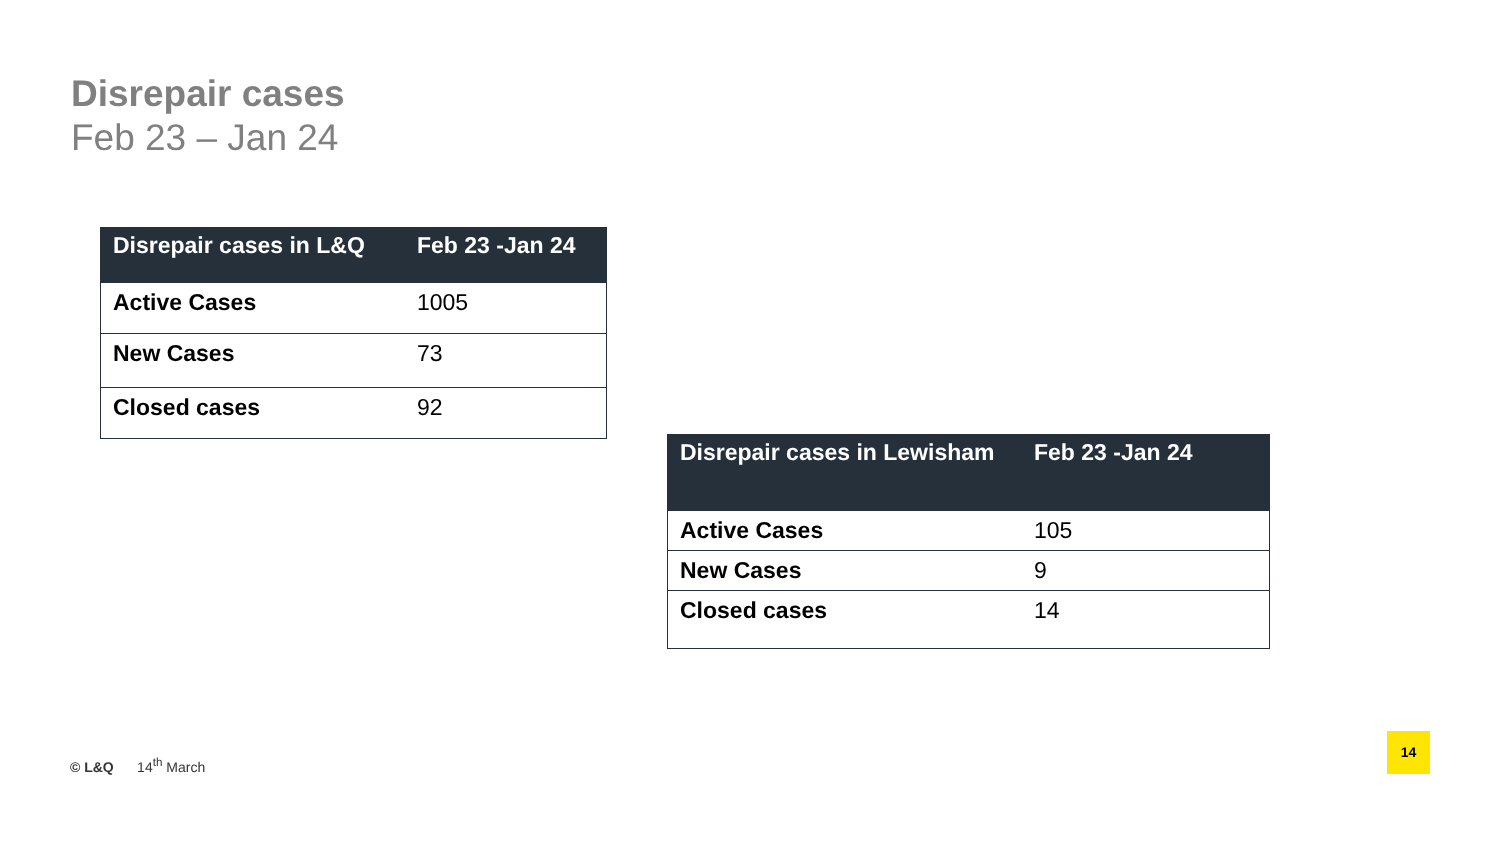Disrepair cases
Feb 23 – Jan 24
| Disrepair cases in L&Q | Feb 23 -Jan 24 |
| --- | --- |
| Active Cases | 1005 |
| New Cases | 73 |
| Closed cases | 92 |
| Disrepair cases in Lewisham | Feb 23 -Jan 24 |
| --- | --- |
| Active Cases | 105 |
| New Cases | 9 |
| Closed cases | 14 |
© L&Q 14<sup>th</sup> March
14